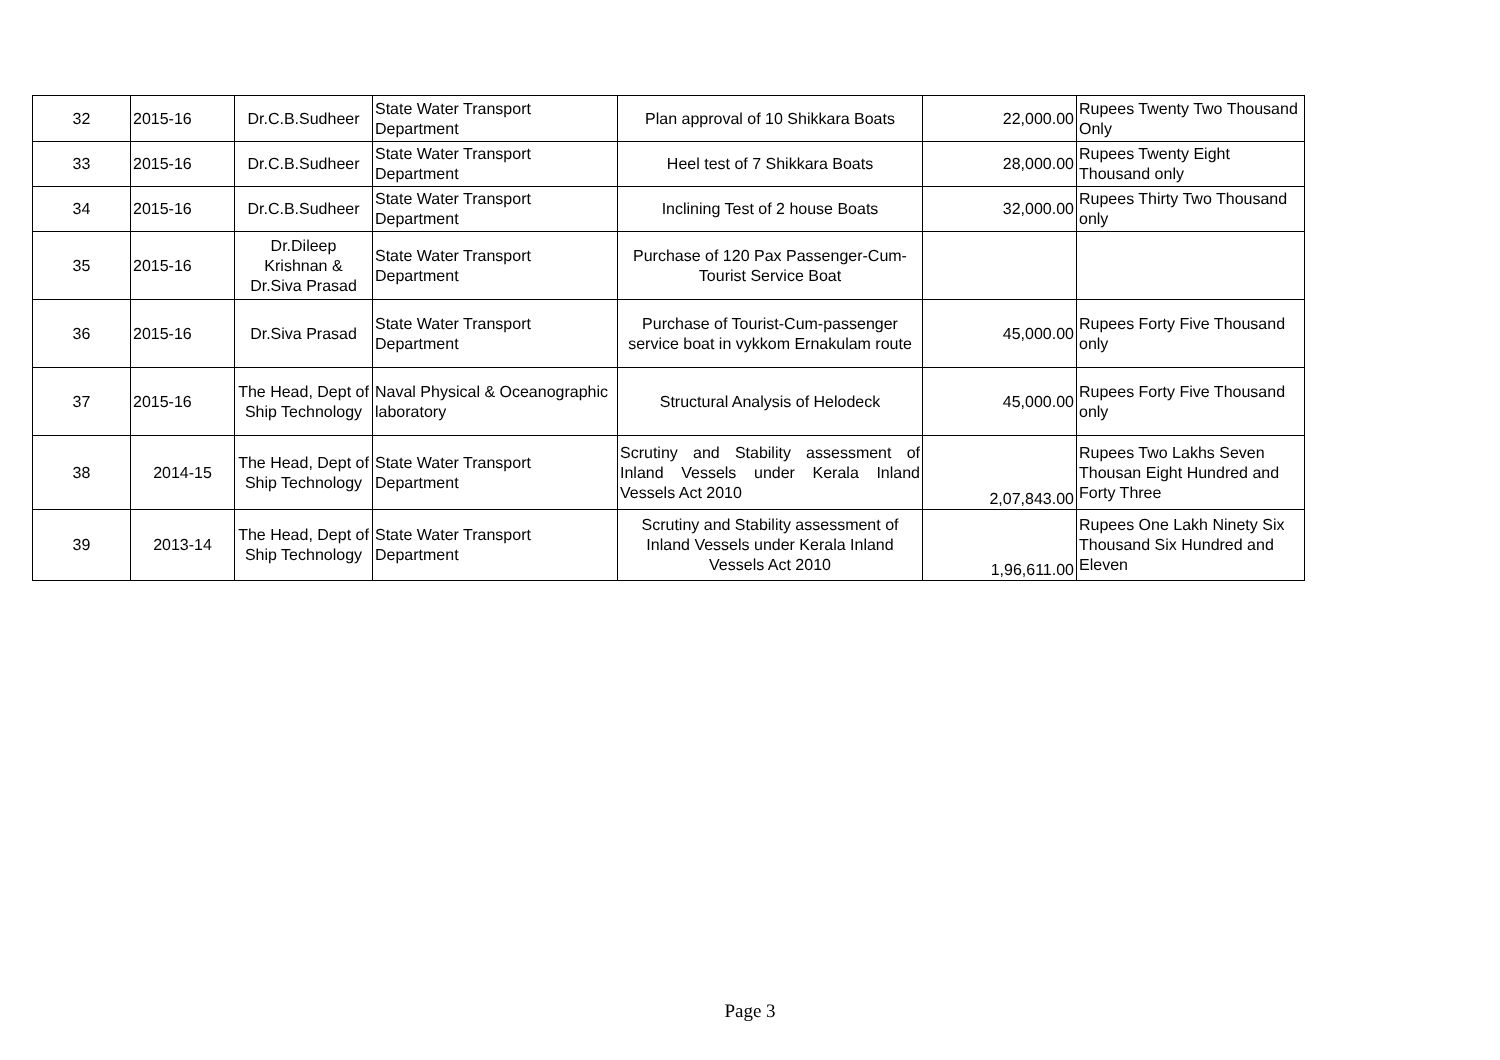| 32 | 2015-16 | Dr.C.B.Sudheer | State Water Transport Department | Plan approval of 10 Shikkara Boats | 22,000.00 | Rupees Twenty Two Thousand Only |
| 33 | 2015-16 | Dr.C.B.Sudheer | State Water Transport Department | Heel test of 7 Shikkara Boats | 28,000.00 | Rupees Twenty Eight Thousand only |
| 34 | 2015-16 | Dr.C.B.Sudheer | State Water Transport Department | Inclining Test of 2 house Boats | 32,000.00 | Rupees Thirty Two Thousand only |
| 35 | 2015-16 | Dr.Dileep Krishnan & Dr.Siva Prasad | State Water Transport Department | Purchase of 120 Pax Passenger-Cum-Tourist Service Boat | | |
| 36 | 2015-16 | Dr.Siva Prasad | State Water Transport Department | Purchase of Tourist-Cum-passenger service boat in vykkom Ernakulam route | 45,000.00 | Rupees Forty Five Thousand only |
| 37 | 2015-16 | The Head, Dept of Ship Technology | Naval Physical & Oceanographic laboratory | Structural Analysis of Helodeck | 45,000.00 | Rupees Forty Five Thousand only |
| 38 | 2014-15 | The Head, Dept of Ship Technology | State Water Transport Department | Scrutiny and Stability assessment of Inland Vessels under Kerala Inland Vessels Act 2010 | 2,07,843.00 | Rupees Two Lakhs Seven Thousan Eight Hundred and Forty Three |
| 39 | 2013-14 | The Head, Dept of Ship Technology | State Water Transport Department | Scrutiny and Stability assessment of Inland Vessels under Kerala Inland Vessels Act 2010 | 1,96,611.00 | Rupees One Lakh Ninety Six Thousand Six Hundred and Eleven |
Page 3